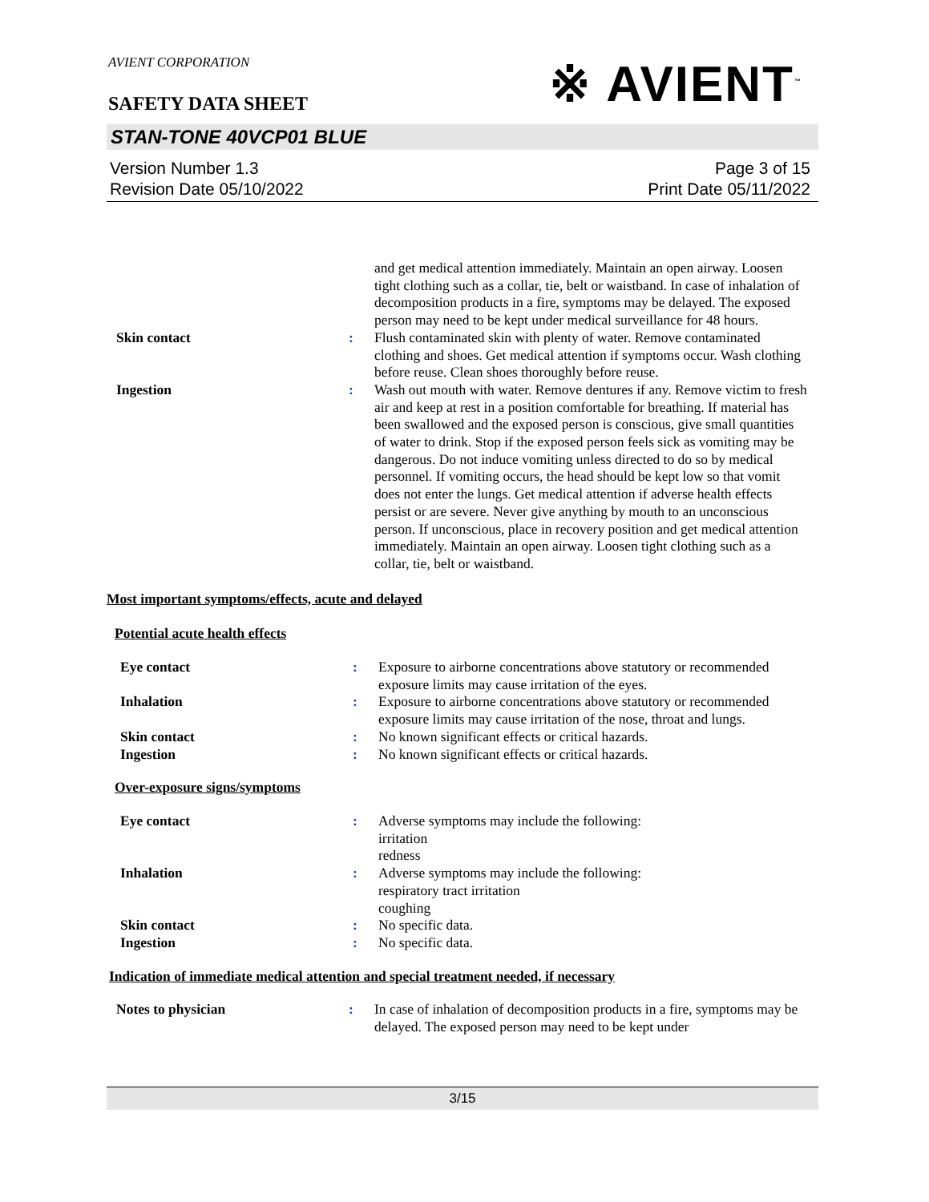※ AVIENT<sup>™</sup>
AVIENT CORPORATION
SAFETY DATA SHEET
STAN-TONE 40VCP01 BLUE
Version Number 1.3
Revision Date 05/10/2022
Page 3 of 15
Print Date 05/11/2022
and get medical attention immediately. Maintain an open airway. Loosen tight clothing such as a collar, tie, belt or waistband. In case of inhalation of decomposition products in a fire, symptoms may be delayed. The exposed person may need to be kept under medical surveillance for 48 hours.
Skin contact : Flush contaminated skin with plenty of water. Remove contaminated clothing and shoes. Get medical attention if symptoms occur. Wash clothing before reuse. Clean shoes thoroughly before reuse.
Ingestion : Wash out mouth with water. Remove dentures if any. Remove victim to fresh air and keep at rest in a position comfortable for breathing. If material has been swallowed and the exposed person is conscious, give small quantities of water to drink. Stop if the exposed person feels sick as vomiting may be dangerous. Do not induce vomiting unless directed to do so by medical personnel. If vomiting occurs, the head should be kept low so that vomit does not enter the lungs. Get medical attention if adverse health effects persist or are severe. Never give anything by mouth to an unconscious person. If unconscious, place in recovery position and get medical attention immediately. Maintain an open airway. Loosen tight clothing such as a collar, tie, belt or waistband.
Most important symptoms/effects, acute and delayed
Potential acute health effects
Eye contact : Exposure to airborne concentrations above statutory or recommended exposure limits may cause irritation of the eyes.
Inhalation : Exposure to airborne concentrations above statutory or recommended exposure limits may cause irritation of the nose, throat and lungs.
Skin contact : No known significant effects or critical hazards.
Ingestion : No known significant effects or critical hazards.
Over-exposure signs/symptoms
Eye contact : Adverse symptoms may include the following:
irritation
redness
Inhalation : Adverse symptoms may include the following:
respiratory tract irritation
coughing
Skin contact : No specific data.
Ingestion : No specific data.
Indication of immediate medical attention and special treatment needed, if necessary
Notes to physician : In case of inhalation of decomposition products in a fire, symptoms may be delayed. The exposed person may need to be kept under
3/15